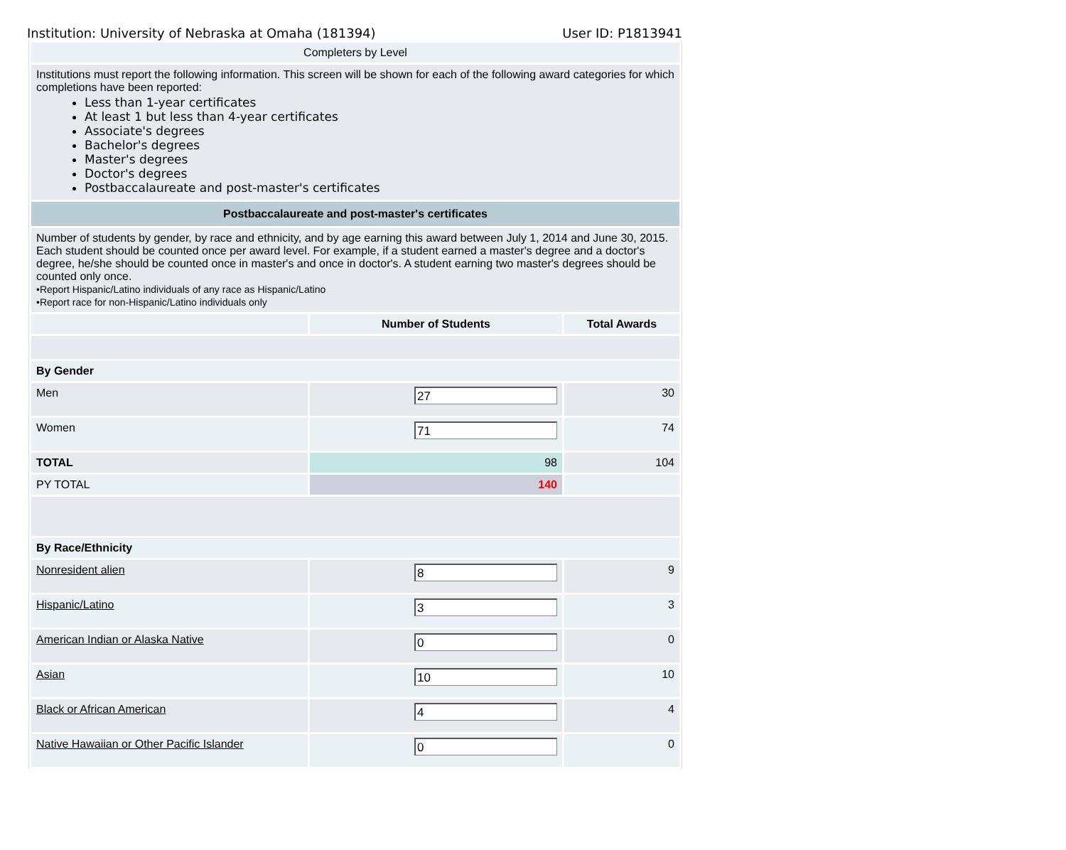Institution: University of Nebraska at Omaha (181394) User ID: P1813941
| Completers by Level | | |
| Institutions must report the following information. This screen will be shown for each of the following award categories for which completions have been reported: Less than 1-year certificates At least 1 but less than 4-year certificates Associate's degrees Bachelor's degrees Master's degrees Doctor's degrees Postbaccalaureate and post-master's certificates | | |
| Postbaccalaureate and post-master's certificates | | |
| Number of students by gender, by race and ethnicity, and by age earning this award between July 1, 2014 and June 30, 2015. Each student should be counted once per award level. For example, if a student earned a master's degree and a doctor's degree, he/she should be counted once in master's and once in doctor's. A student earning two master's degrees should be counted only once. •Report Hispanic/Latino individuals of any race as Hispanic/Latino •Report race for non-Hispanic/Latino individuals only | | |
| | Number of Students | Total Awards |
| By Gender | | |
| Men | 27 | 30 |
| Women | 71 | 74 |
| TOTAL | 98 | 104 |
| PY TOTAL | 140 | |
| By Race/Ethnicity | | |
| Nonresident alien | 8 | 9 |
| Hispanic/Latino | 3 | 3 |
| American Indian or Alaska Native | 0 | 0 |
| Asian | 10 | 10 |
| Black or African American | 4 | 4 |
| Native Hawaiian or Other Pacific Islander | 0 | 0 |